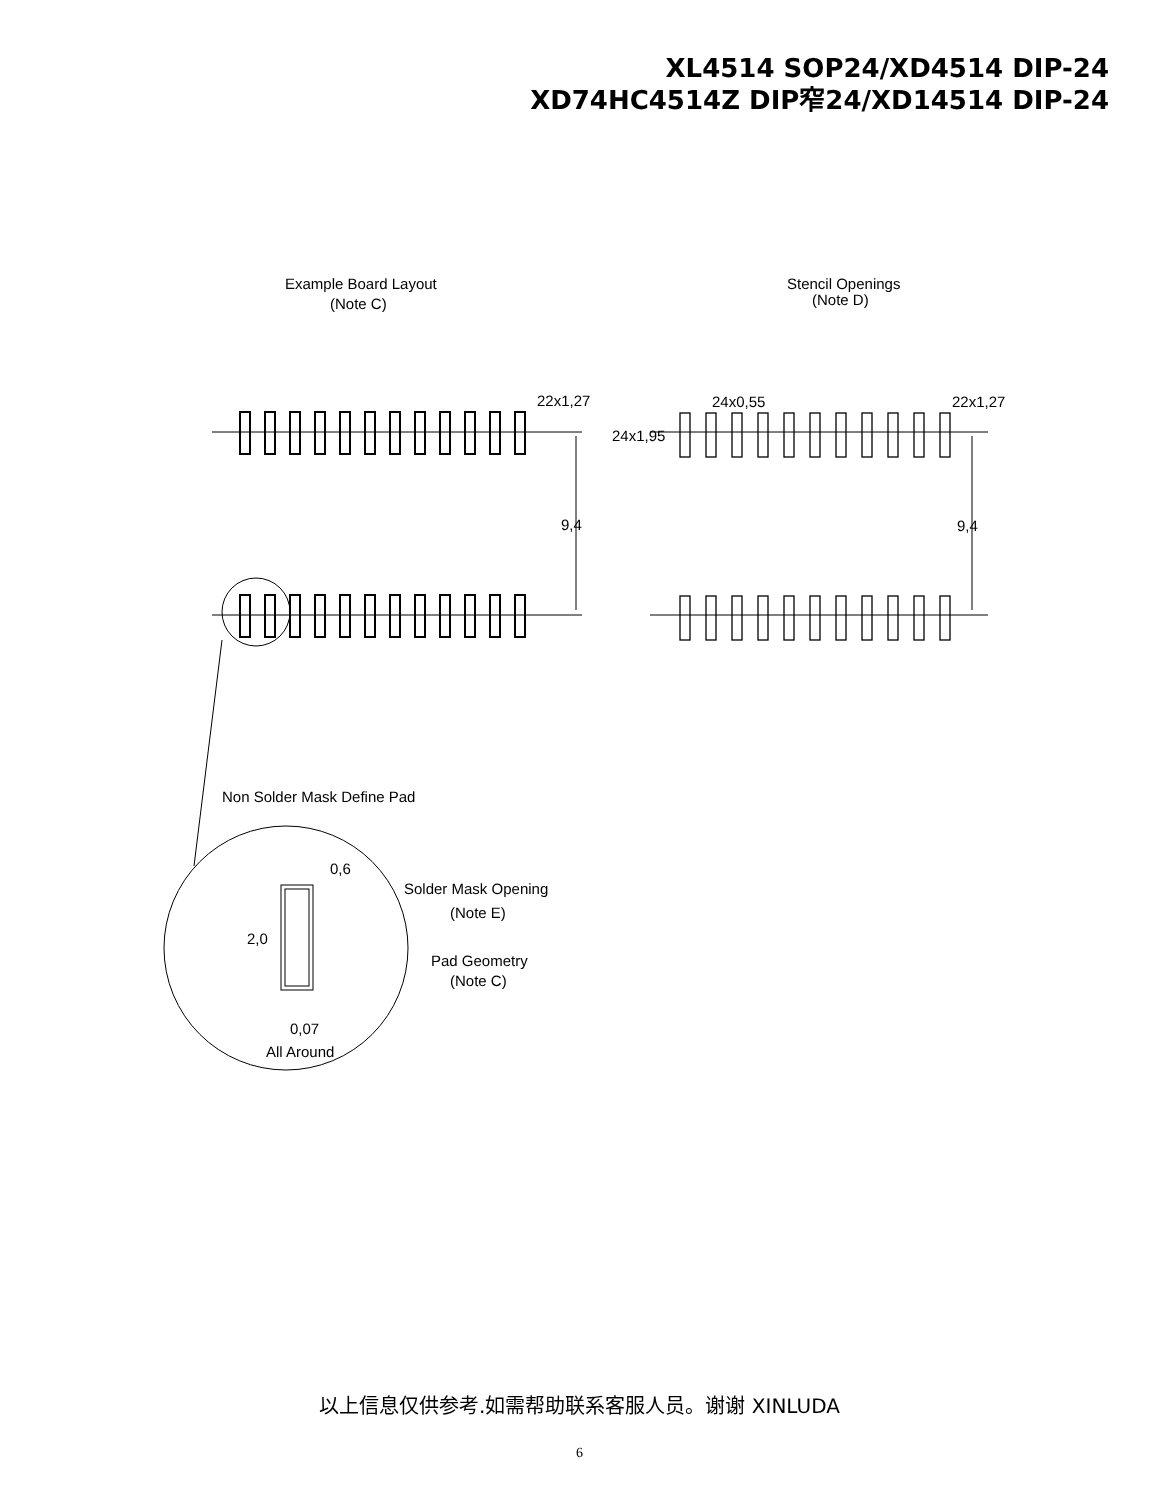XL4514 SOP24/XD4514 DIP-24
XD74HC4514Z DIP窄24/XD14514 DIP-24
Example Board Layout
(Note C)
Stencil Openings
(Note D)
22x1,27
24x0,55
22x1,27
24x1,95
9,4
9,4
Non Solder Mask Define Pad
0,6
Solder Mask Opening
(Note E)
2,0
Pad Geometry
(Note C)
0,07
All Around
以上信息仅供参考.如需帮助联系客服人员。谢谢 XINLUDA
6